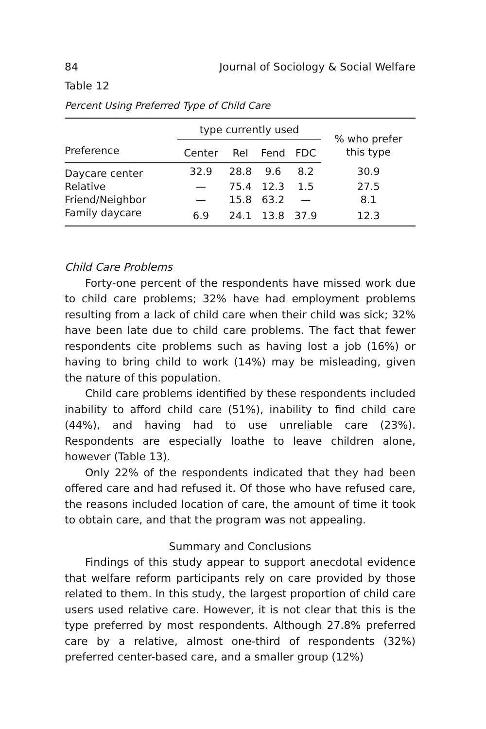84 Journal of Sociology & Social Welfare
Table 12
Percent Using Preferred Type of Child Care
| | type currently used | | | | % who prefer this type |
| --- | --- | --- | --- | --- | --- |
| Preference | Center | Rel | Fend | FDC | |
| Daycare center | 32.9 | 28.8 | 9.6 | 8.2 | 30.9 |
| Relative | — | 75.4 | 12.3 | 1.5 | 27.5 |
| Friend/Neighbor | — | 15.8 | 63.2 | — | 8.1 |
| Family daycare | 6.9 | 24.1 | 13.8 | 37.9 | 12.3 |
Child Care Problems
Forty-one percent of the respondents have missed work due to child care problems; 32% have had employment problems resulting from a lack of child care when their child was sick; 32% have been late due to child care problems. The fact that fewer respondents cite problems such as having lost a job (16%) or having to bring child to work (14%) may be misleading, given the nature of this population.
Child care problems identified by these respondents included inability to afford child care (51%), inability to find child care (44%), and having had to use unreliable care (23%). Respondents are especially loathe to leave children alone, however (Table 13).
Only 22% of the respondents indicated that they had been offered care and had refused it. Of those who have refused care, the reasons included location of care, the amount of time it took to obtain care, and that the program was not appealing.
Summary and Conclusions
Findings of this study appear to support anecdotal evidence that welfare reform participants rely on care provided by those related to them. In this study, the largest proportion of child care users used relative care. However, it is not clear that this is the type preferred by most respondents. Although 27.8% preferred care by a relative, almost one-third of respondents (32%) preferred center-based care, and a smaller group (12%)